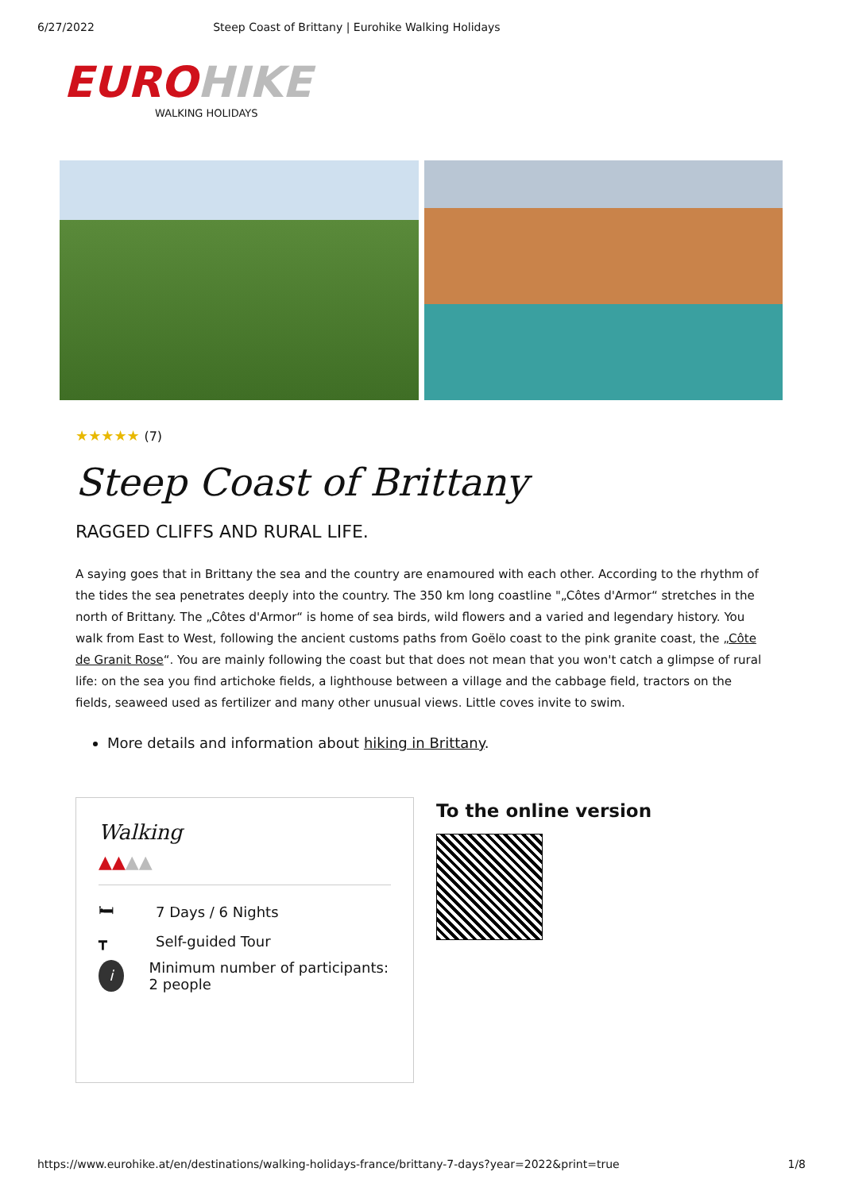6/27/2022 Steep Coast of Brittany | Eurohike Walking Holidays
EURO HIKE
WALKING HOLIDAYS
★★★★★ (7)
Steep Coast of Brittany
RAGGED CLIFFS AND RURAL LIFE.
A saying goes that in Brittany the sea and the country are enamoured with each other. According to the rhythm of the tides the sea penetrates deeply into the country. The 350 km long coastline "„Côtes d'Armor“ stretches in the north of Brittany. The „Côtes d'Armor“ is home of sea birds, wild flowers and a varied and legendary history. You walk from East to West, following the ancient customs paths from Goëlo coast to the pink granite coast, the „Côte de Granit Rose“. You are mainly following the coast but that does not mean that you won't catch a glimpse of rural life: on the sea you find artichoke fields, a lighthouse between a village and the cabbage field, tractors on the fields, seaweed used as fertilizer and many other unusual views. Little coves invite to swim.
More details and information about hiking in Brittany.
Walking
▲▲▲▲
🛏 7 Days / 6 Nights
┳ Self-guided Tour
i Minimum number of participants: 2 people
To the online version
https://www.eurohike.at/en/destinations/walking-holidays-france/brittany-7-days?year=2022&print=true 1/8